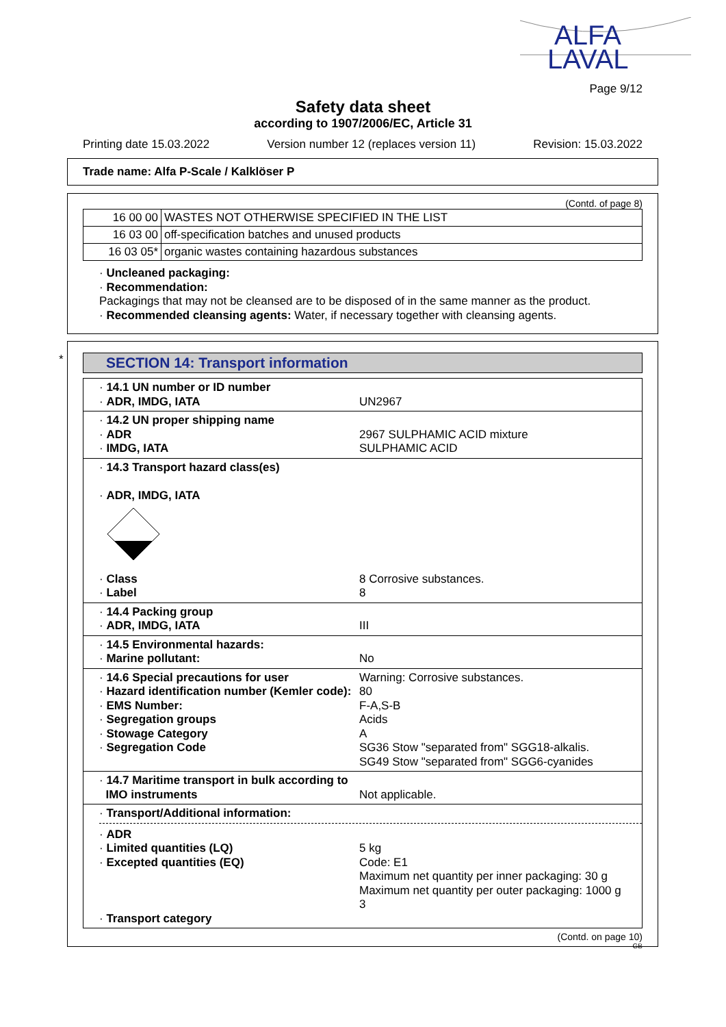ALFA
LAVAL
Page 9/12
Safety data sheet
according to 1907/2006/EC, Article 31
Printing date 15.03.2022 Version number 12 (replaces version 11) Revision: 15.03.2022
Trade name: Alfa P-Scale / Kalklöser P
(Contd. of page 8)
| 16 00 00 | WASTES NOT OTHERWISE SPECIFIED IN THE LIST |
| 16 03 00 | off-specification batches and unused products |
| 16 03 05* | organic wastes containing hazardous substances |
· Uncleaned packaging:
· Recommendation:
Packagings that may not be cleansed are to be disposed of in the same manner as the product.
· Recommended cleansing agents: Water, if necessary together with cleansing agents.
*
SECTION 14: Transport information
· 14.1 UN number or ID number
· ADR, IMDG, IATA
UN2967
· 14.2 UN proper shipping name
· ADR
· IMDG, IATA
2967 SULPHAMIC ACID mixture
SULPHAMIC ACID
· 14.3 Transport hazard class(es)
· ADR, IMDG, IATA
· Class
· Label
8 Corrosive substances.
8
· 14.4 Packing group
· ADR, IMDG, IATA
III
· 14.5 Environmental hazards:
· Marine pollutant:
No
· 14.6 Special precautions for user
· Hazard identification number (Kemler code):
· EMS Number:
· Segregation groups
· Stowage Category
· Segregation Code
Warning: Corrosive substances.
80
F-A,S-B
Acids
A
SG36 Stow "separated from" SGG18-alkalis.
SG49 Stow "separated from" SGG6-cyanides
· 14.7 Maritime transport in bulk according to
IMO instruments
Not applicable.
· Transport/Additional information:
· ADR
· Limited quantities (LQ)
· Excepted quantities (EQ)
· Transport category
5 kg
Code: E1
Maximum net quantity per inner packaging: 30 g
Maximum net quantity per outer packaging: 1000 g
3
(Contd. on page 10)
GB